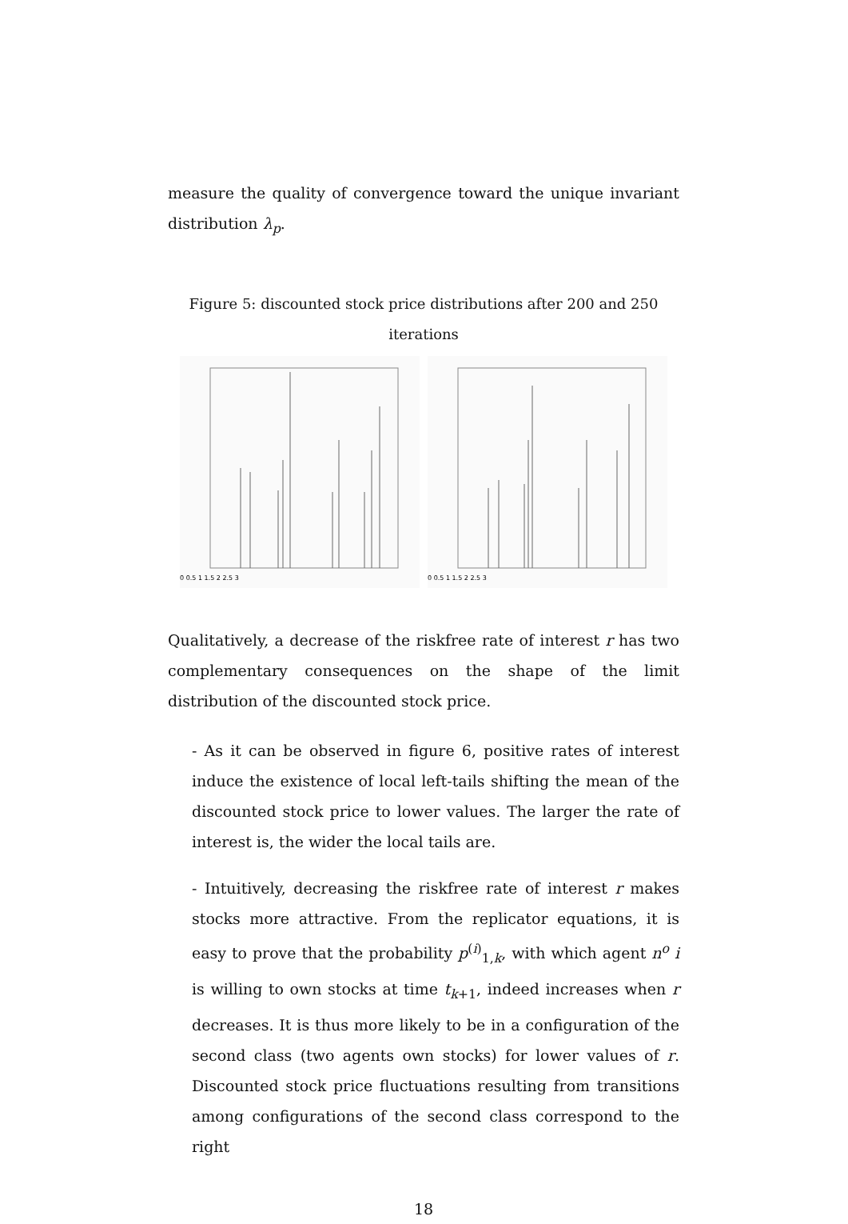measure the quality of convergence toward the unique invariant distribution λ<sub>p</sub>.
Figure 5: discounted stock price distributions after 200 and 250 iterations
0 0.5 1 1.5 2 2.5 3
0 0.5 1 1.5 2 2.5 3
Qualitatively, a decrease of the riskfree rate of interest r has two complementary consequences on the shape of the limit distribution of the discounted stock price.
- As it can be observed in figure 6, positive rates of interest induce the existence of local left-tails shifting the mean of the discounted stock price to lower values. The larger the rate of interest is, the wider the local tails are.
- Intuitively, decreasing the riskfree rate of interest r makes stocks more attractive. From the replicator equations, it is easy to prove that the probability p<sup>(i)</sup><sub>1,k</sub>, with which agent n<sup>o</sup> i is willing to own stocks at time t<sub>k+1</sub>, indeed increases when r decreases. It is thus more likely to be in a configuration of the second class (two agents own stocks) for lower values of r. Discounted stock price fluctuations resulting from transitions among configurations of the second class correspond to the right
18